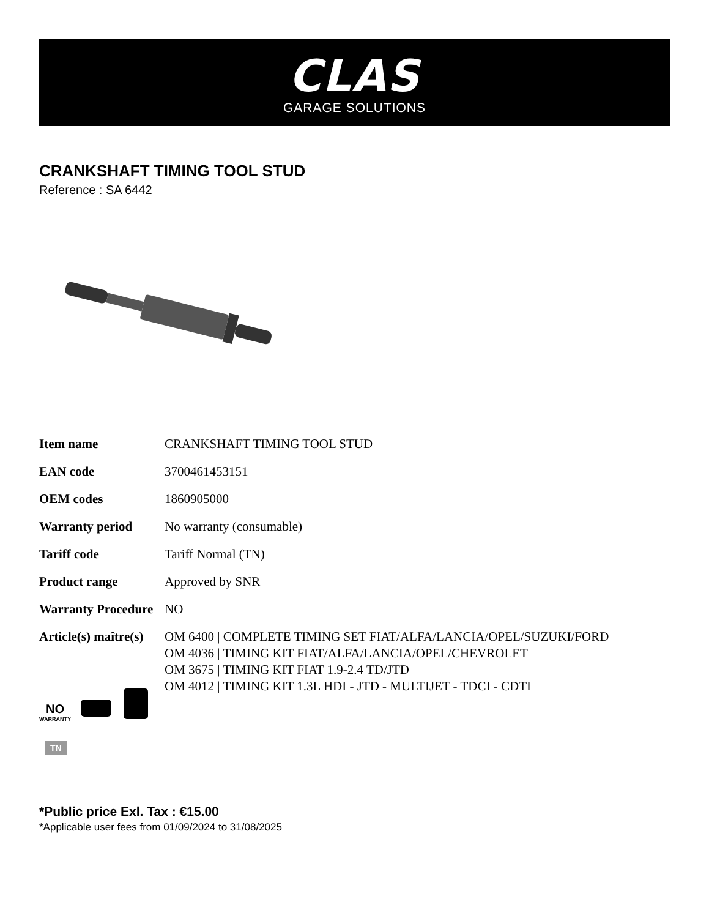CLAS
GARAGE SOLUTIONS
CRANKSHAFT TIMING TOOL STUD
Reference : SA 6442
| Item name | CRANKSHAFT TIMING TOOL STUD |
| EAN code | 3700461453151 |
| OEM codes | 1860905000 |
| Warranty period | No warranty (consumable) |
| Tariff code | Tariff Normal (TN) |
| Product range | Approved by SNR |
| Warranty Procedure | NO |
| Article(s) maître(s) | OM 6400 / COMPLETE TIMING SET FIAT/ALFA/LANCIA/OPEL/SUZUKI/FORD OM 4036 / TIMING KIT FIAT/ALFA/LANCIA/OPEL/CHEVROLET OM 3675 / TIMING KIT FIAT 1.9-2.4 TD/JTD OM 4012 / TIMING KIT 1.3L HDI - JTD - MULTIJET - TDCI - CDTI |
NO
WARRANTY
TN
*Public price Exl. Tax : €15.00
*Applicable user fees from 01/09/2024 to 31/08/2025